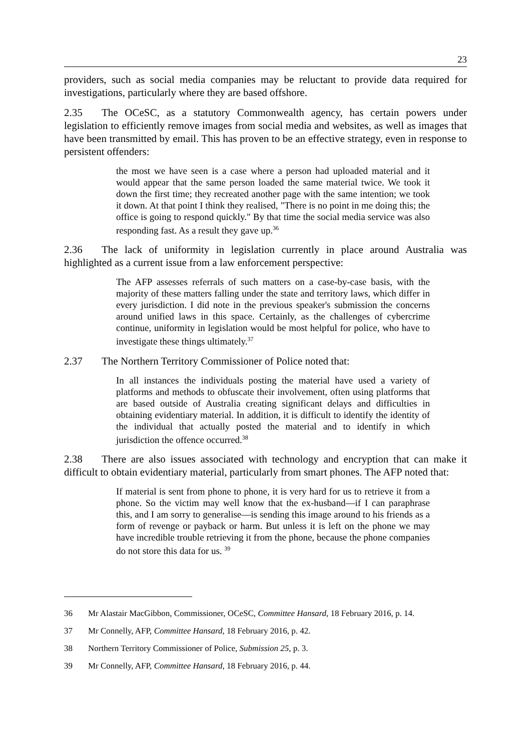23
providers, such as social media companies may be reluctant to provide data required for investigations, particularly where they are based offshore.
2.35 The OCeSC, as a statutory Commonwealth agency, has certain powers under legislation to efficiently remove images from social media and websites, as well as images that have been transmitted by email. This has proven to be an effective strategy, even in response to persistent offenders:
the most we have seen is a case where a person had uploaded material and it would appear that the same person loaded the same material twice. We took it down the first time; they recreated another page with the same intention; we took it down. At that point I think they realised, "There is no point in me doing this; the office is going to respond quickly." By that time the social media service was also responding fast. As a result they gave up.<sup>36</sup>
2.36 The lack of uniformity in legislation currently in place around Australia was highlighted as a current issue from a law enforcement perspective:
The AFP assesses referrals of such matters on a case-by-case basis, with the majority of these matters falling under the state and territory laws, which differ in every jurisdiction. I did note in the previous speaker's submission the concerns around unified laws in this space. Certainly, as the challenges of cybercrime continue, uniformity in legislation would be most helpful for police, who have to investigate these things ultimately.<sup>37</sup>
2.37 The Northern Territory Commissioner of Police noted that:
In all instances the individuals posting the material have used a variety of platforms and methods to obfuscate their involvement, often using platforms that are based outside of Australia creating significant delays and difficulties in obtaining evidentiary material. In addition, it is difficult to identify the identity of the individual that actually posted the material and to identify in which jurisdiction the offence occurred.<sup>38</sup>
2.38 There are also issues associated with technology and encryption that can make it difficult to obtain evidentiary material, particularly from smart phones. The AFP noted that:
If material is sent from phone to phone, it is very hard for us to retrieve it from a phone. So the victim may well know that the ex-husband—if I can paraphrase this, and I am sorry to generalise—is sending this image around to his friends as a form of revenge or payback or harm. But unless it is left on the phone we may have incredible trouble retrieving it from the phone, because the phone companies do not store this data for us. <sup>39</sup>
36 Mr Alastair MacGibbon, Commissioner, OCeSC, Committee Hansard, 18 February 2016, p. 14.
37 Mr Connelly, AFP, Committee Hansard, 18 February 2016, p. 42.
38 Northern Territory Commissioner of Police, Submission 25, p. 3.
39 Mr Connelly, AFP, Committee Hansard, 18 February 2016, p. 44.